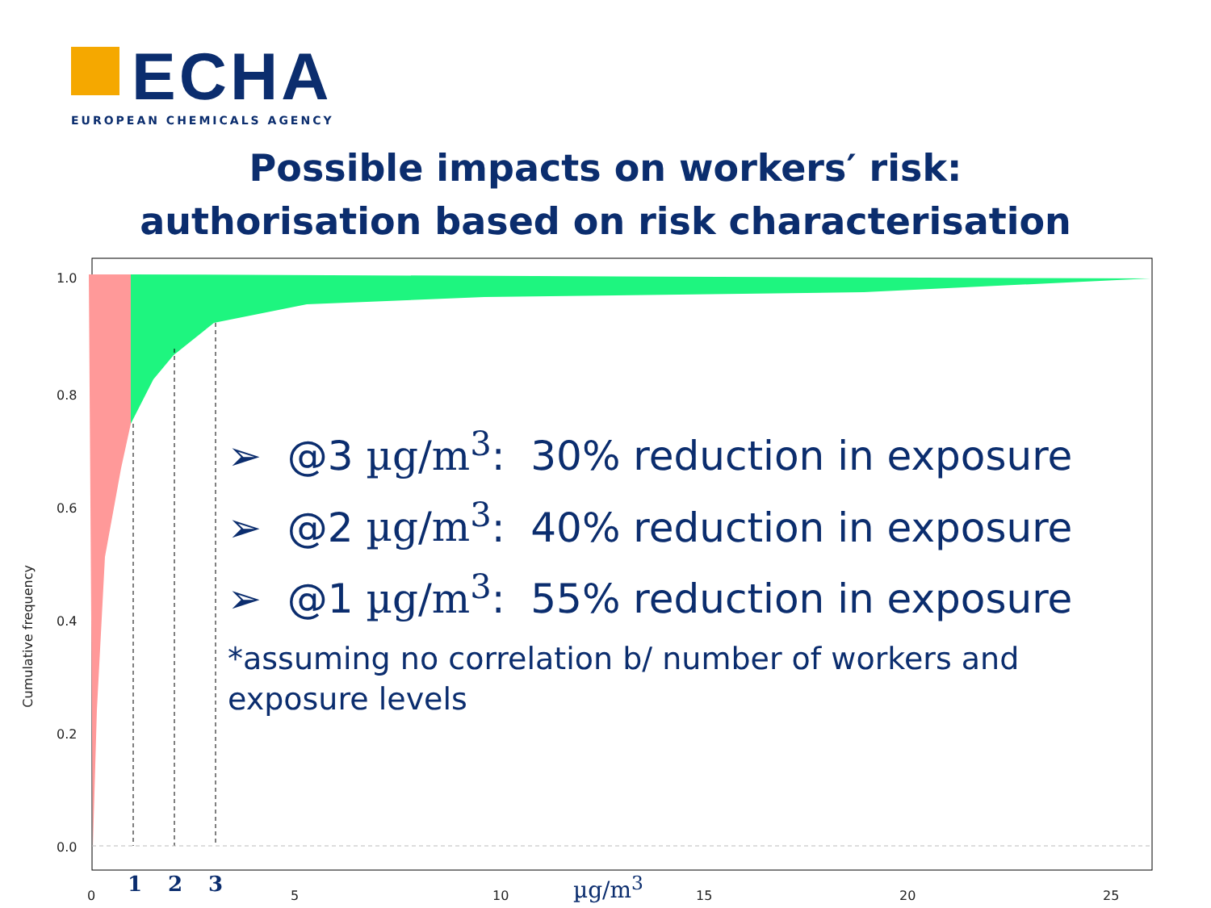ECHA
EUROPEAN CHEMICALS AGENCY
Possible impacts on workers′ risk:
authorisation based on risk characterisation
➢ @3 µg/m<sup>3</sup>: 30% reduction in exposure
➢ @2 µg/m<sup>3</sup>: 40% reduction in exposure
➢ @1 µg/m<sup>3</sup>: 55% reduction in exposure
*assuming no correlation b/ number of workers and exposure levels
Cumulative frequency
1.0
0.8
0.6
0.4
0.2
0.0
0
1 2 3
5 10
µg/m<sup>3</sup>
15 20 25